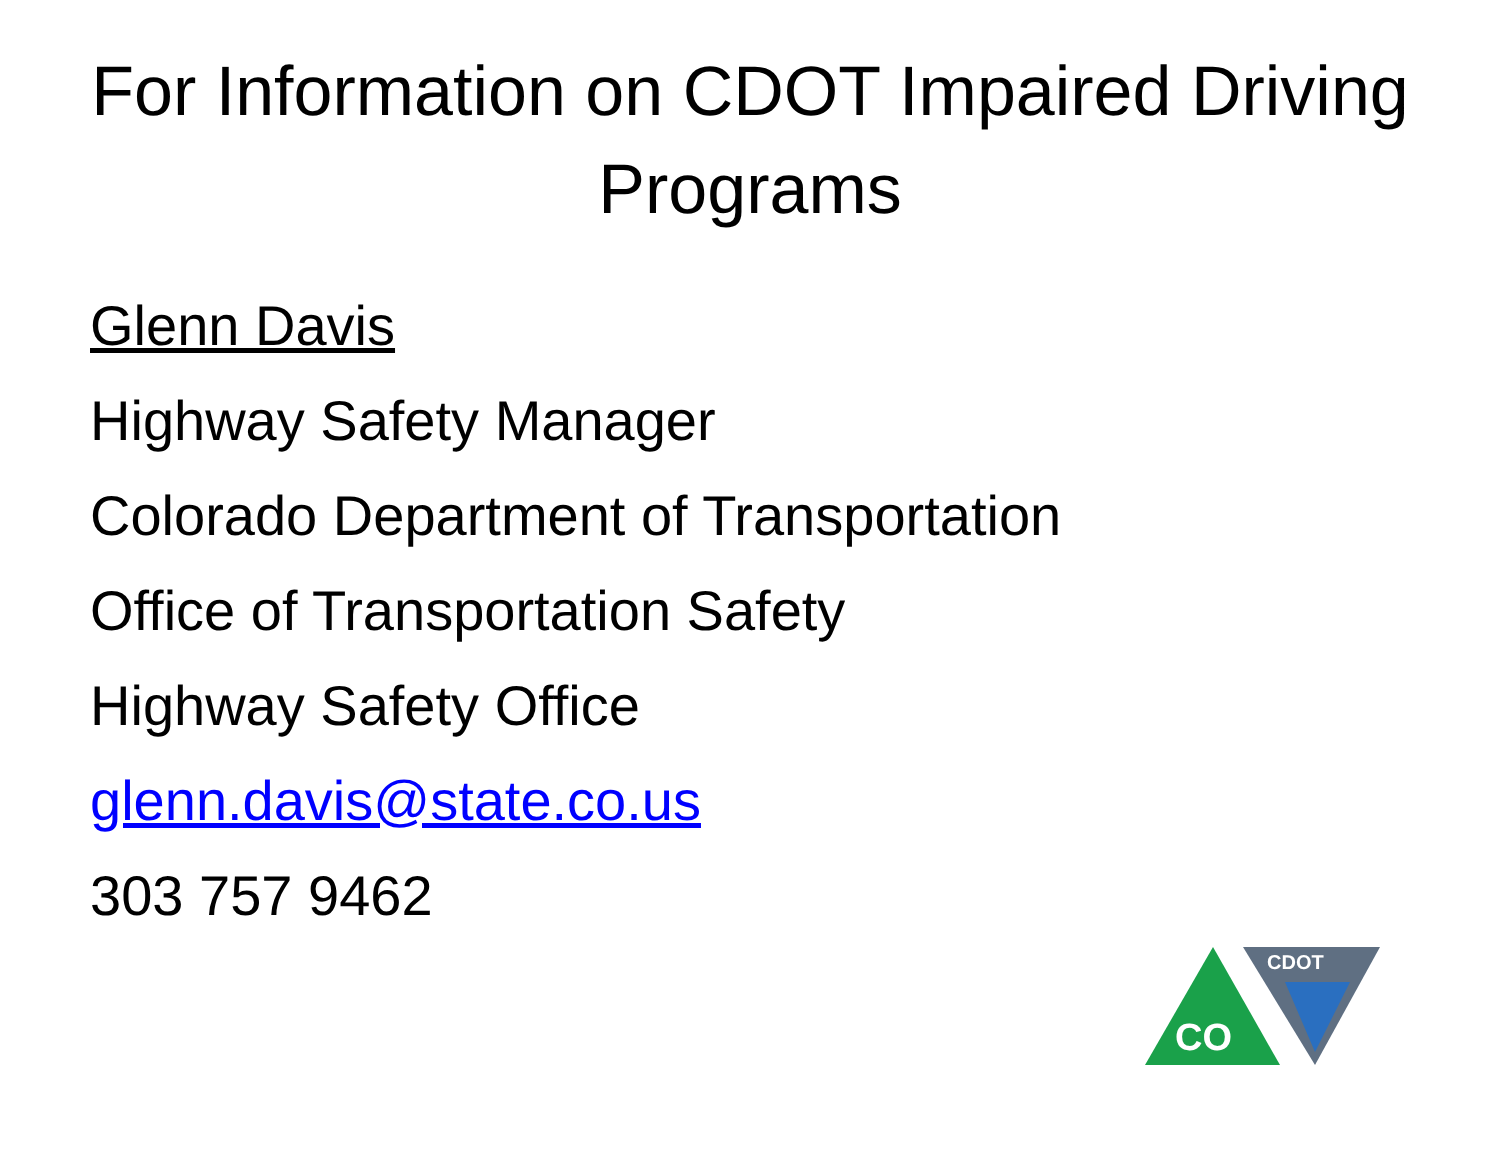For Information on CDOT Impaired Driving
Programs
Glenn Davis
Highway Safety Manager
Colorado Department of Transportation
Office of Transportation Safety
Highway Safety Office
glenn.davis@state.co.us
303 757 9462
CO
CDOT